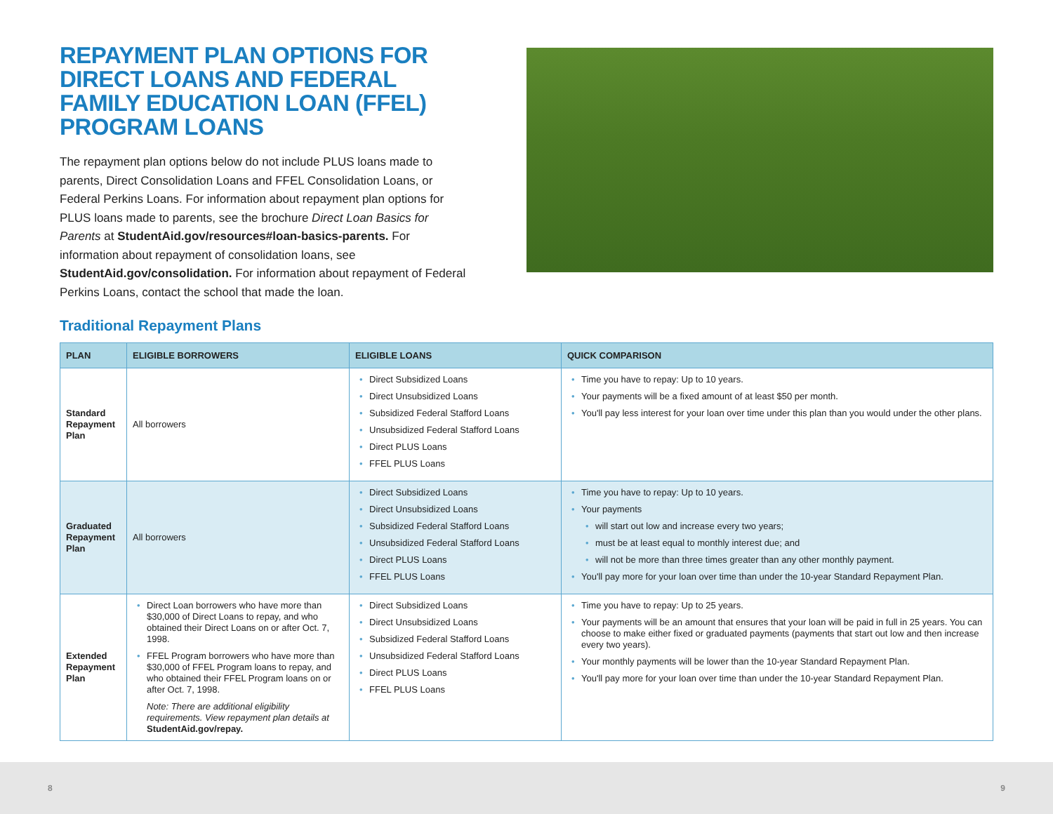REPAYMENT PLAN OPTIONS FOR DIRECT LOANS AND FEDERAL FAMILY EDUCATION LOAN (FFEL) PROGRAM LOANS
The repayment plan options below do not include PLUS loans made to parents, Direct Consolidation Loans and FFEL Consolidation Loans, or Federal Perkins Loans. For information about repayment plan options for PLUS loans made to parents, see the brochure Direct Loan Basics for Parents at StudentAid.gov/resources#loan-basics-parents. For information about repayment of consolidation loans, see StudentAid.gov/consolidation. For information about repayment of Federal Perkins Loans, contact the school that made the loan.
Traditional Repayment Plans
| PLAN | ELIGIBLE BORROWERS | ELIGIBLE LOANS | QUICK COMPARISON |
| --- | --- | --- | --- |
| Standard Repayment Plan | All borrowers | Direct Subsidized Loans Direct Unsubsidized Loans Subsidized Federal Stafford Loans Unsubsidized Federal Stafford Loans Direct PLUS Loans FFEL PLUS Loans | Time you have to repay: Up to 10 years. Your payments will be a fixed amount of at least $50 per month. You'll pay less interest for your loan over time under this plan than you would under the other plans. |
| Graduated Repayment Plan | All borrowers | Direct Subsidized Loans Direct Unsubsidized Loans Subsidized Federal Stafford Loans Unsubsidized Federal Stafford Loans Direct PLUS Loans FFEL PLUS Loans | Time you have to repay: Up to 10 years. Your payments will start out low and increase every two years; must be at least equal to monthly interest due; and will not be more than three times greater than any other monthly payment. You'll pay more for your loan over time than under the 10-year Standard Repayment Plan. |
| Extended Repayment Plan | Direct Loan borrowers who have more than $30,000 of Direct Loans to repay, and who obtained their Direct Loans on or after Oct. 7, 1998. FFEL Program borrowers who have more than $30,000 of FFEL Program loans to repay, and who obtained their FFEL Program loans on or after Oct. 7, 1998. Note: There are additional eligibility requirements. View repayment plan details at StudentAid.gov/repay. | Direct Subsidized Loans Direct Unsubsidized Loans Subsidized Federal Stafford Loans Unsubsidized Federal Stafford Loans Direct PLUS Loans FFEL PLUS Loans | Time you have to repay: Up to 25 years. Your payments will be an amount that ensures that your loan will be paid in full in 25 years. You can choose to make either fixed or graduated payments (payments that start out low and then increase every two years). Your monthly payments will be lower than the 10-year Standard Repayment Plan. You'll pay more for your loan over time than under the 10-year Standard Repayment Plan. |
8 9